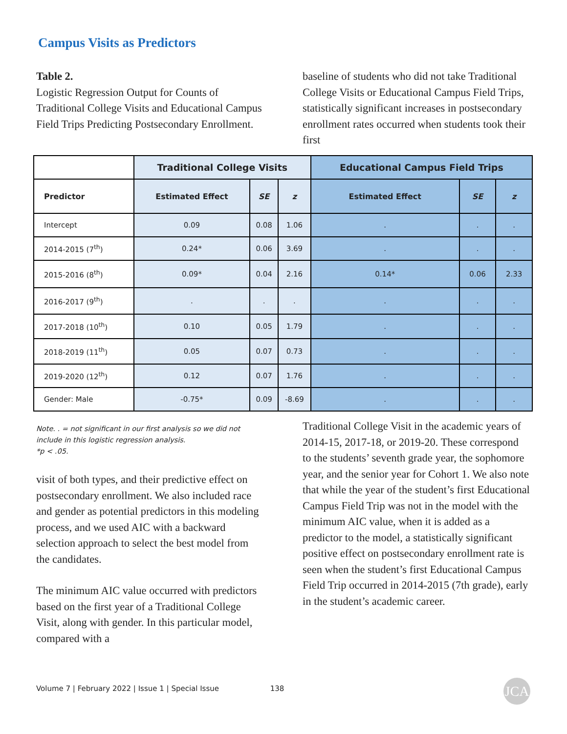Campus Visits as Predictors
Table 2.
Logistic Regression Output for Counts of Traditional College Visits and Educational Campus Field Trips Predicting Postsecondary Enrollment.
baseline of students who did not take Traditional College Visits or Educational Campus Field Trips, statistically significant increases in postsecondary enrollment rates occurred when students took their first
| | Traditional College Visits | | | Educational Campus Field Trips | | |
| --- | --- | --- | --- | --- | --- | --- |
| Predictor | Estimated Effect | SE | z | Estimated Effect | SE | z |
| Intercept | 0.09 | 0.08 | 1.06 | . | . | . |
| 2014-2015 (7<sup>th</sup>) | 0.24* | 0.06 | 3.69 | . | . | . |
| 2015-2016 (8<sup>th</sup>) | 0.09* | 0.04 | 2.16 | 0.14* | 0.06 | 2.33 |
| 2016-2017 (9<sup>th</sup>) | . | . | . | . | . | . |
| 2017-2018 (10<sup>th</sup>) | 0.10 | 0.05 | 1.79 | . | . | . |
| 2018-2019 (11<sup>th</sup>) | 0.05 | 0.07 | 0.73 | . | . | . |
| 2019-2020 (12<sup>th</sup>) | 0.12 | 0.07 | 1.76 | . | . | . |
| Gender: Male | -0.75* | 0.09 | -8.69 | . | . | . |
Note. . = not significant in our first analysis so we did not include in this logistic regression analysis.
*p < .05.
visit of both types, and their predictive effect on postsecondary enrollment. We also included race and gender as potential predictors in this modeling process, and we used AIC with a backward selection approach to select the best model from the candidates.
The minimum AIC value occurred with predictors based on the first year of a Traditional College Visit, along with gender. In this particular model, compared with a
Traditional College Visit in the academic years of 2014-15, 2017-18, or 2019-20. These correspond to the students’ seventh grade year, the sophomore year, and the senior year for Cohort 1. We also note that while the year of the student’s first Educational Campus Field Trip was not in the model with the minimum AIC value, when it is added as a predictor to the model, a statistically significant positive effect on postsecondary enrollment rate is seen when the student’s first Educational Campus Field Trip occurred in 2014-2015 (7th grade), early in the student’s academic career.
Volume 7 | February 2022 | Issue 1 | Special Issue 138
JCA